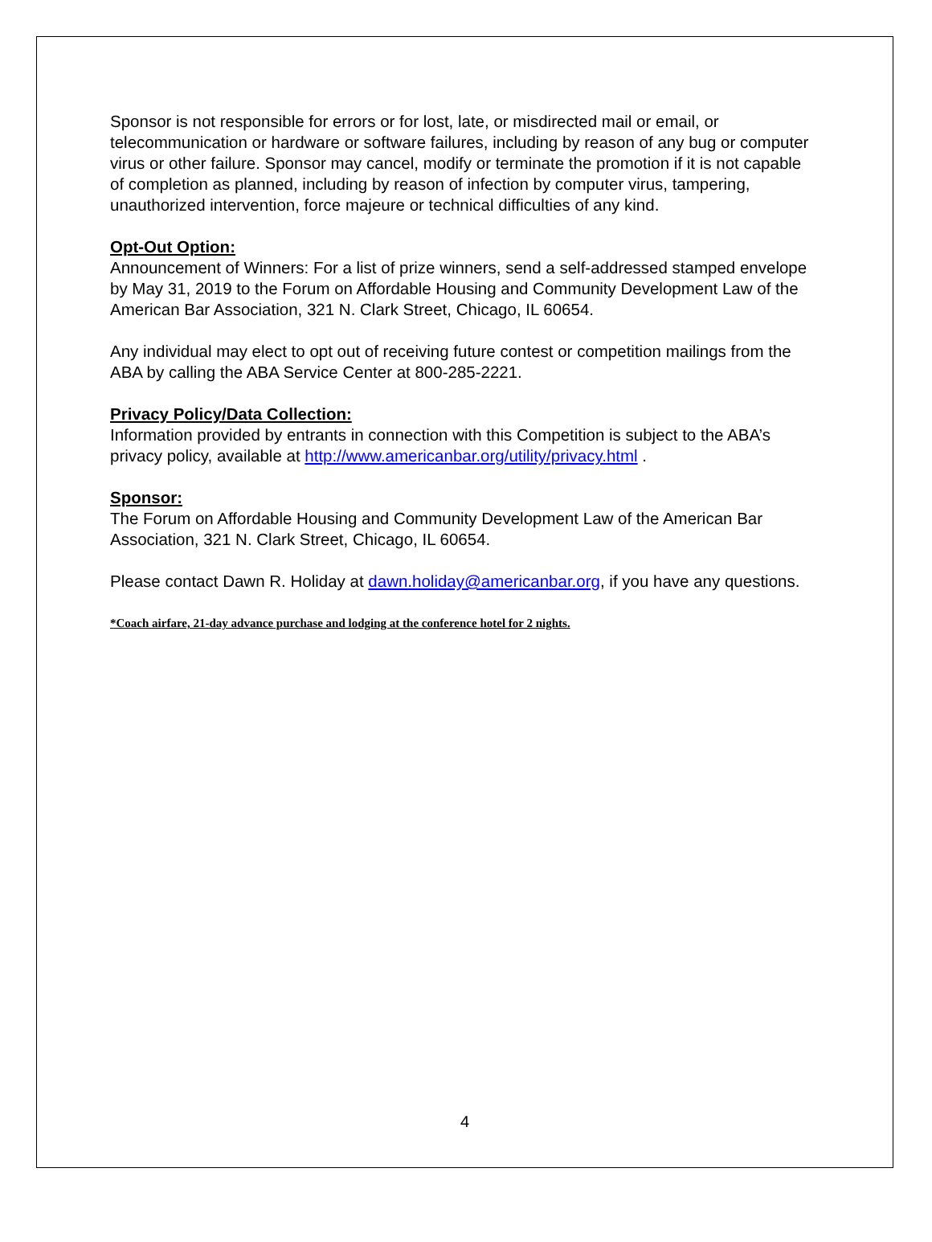Sponsor is not responsible for errors or for lost, late, or misdirected mail or email, or telecommunication or hardware or software failures, including by reason of any bug or computer virus or other failure. Sponsor may cancel, modify or terminate the promotion if it is not capable of completion as planned, including by reason of infection by computer virus, tampering, unauthorized intervention, force majeure or technical difficulties of any kind.
Opt-Out Option:
Announcement of Winners: For a list of prize winners, send a self-addressed stamped envelope by May 31, 2019 to the Forum on Affordable Housing and Community Development Law of the American Bar Association, 321 N. Clark Street, Chicago, IL 60654.
Any individual may elect to opt out of receiving future contest or competition mailings from the ABA by calling the ABA Service Center at 800-285-2221.
Privacy Policy/Data Collection:
Information provided by entrants in connection with this Competition is subject to the ABA’s privacy policy, available at http://www.americanbar.org/utility/privacy.html .
Sponsor:
The Forum on Affordable Housing and Community Development Law of the American Bar Association, 321 N. Clark Street, Chicago, IL 60654.
Please contact Dawn R. Holiday at dawn.holiday@americanbar.org, if you have any questions.
*Coach airfare, 21-day advance purchase and lodging at the conference hotel for 2 nights.
4